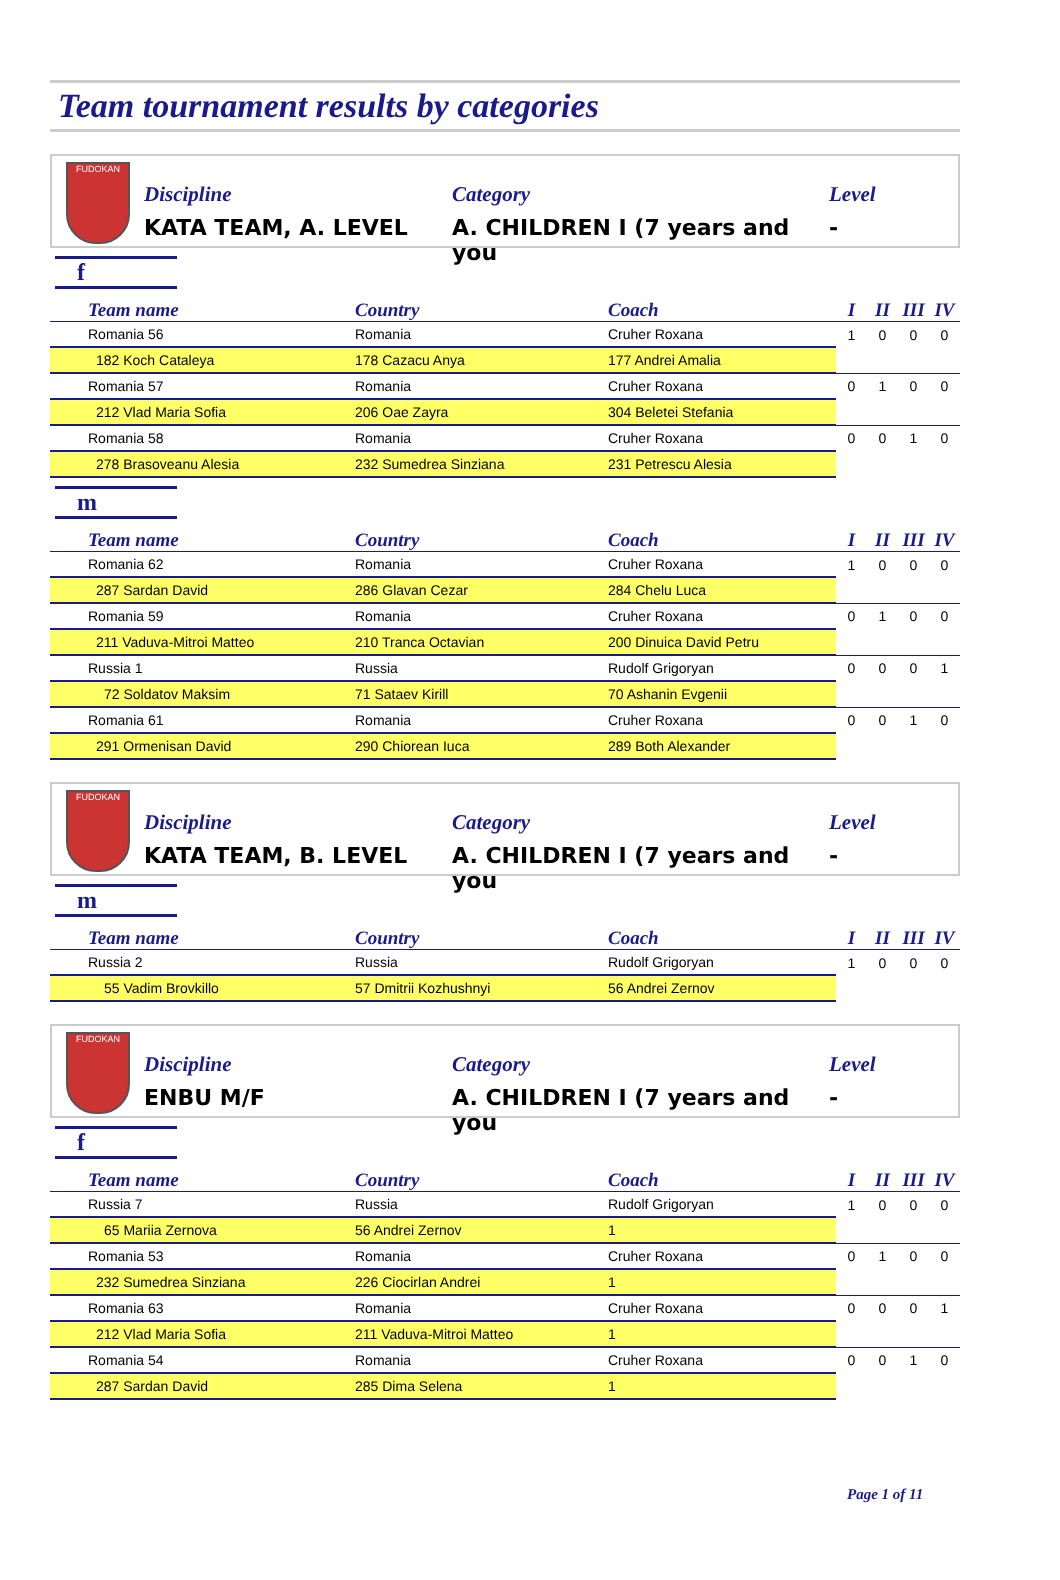Team tournament results by categories
FUDOKAN
Discipline
KATA TEAM, A. LEVEL
Category
A. CHILDREN I (7 years and you
Level
-
f
| Team name | Country | Coach | I | II | III | IV |
| --- | --- | --- | --- | --- | --- | --- |
| Romania 56 | Romania | Cruher Roxana | 1 | 0 | 0 | 0 |
| 182 Koch Cataleya | 178 Cazacu Anya | 177 Andrei Amalia | | | | |
| Romania 57 | Romania | Cruher Roxana | 0 | 1 | 0 | 0 |
| 212 Vlad Maria Sofia | 206 Oae Zayra | 304 Beletei Stefania | | | | |
| Romania 58 | Romania | Cruher Roxana | 0 | 0 | 1 | 0 |
| 278 Brasoveanu Alesia | 232 Sumedrea Sinziana | 231 Petrescu Alesia | | | | |
m
| Team name | Country | Coach | I | II | III | IV |
| --- | --- | --- | --- | --- | --- | --- |
| Romania 62 | Romania | Cruher Roxana | 1 | 0 | 0 | 0 |
| 287 Sardan David | 286 Glavan Cezar | 284 Chelu Luca | | | | |
| Romania 59 | Romania | Cruher Roxana | 0 | 1 | 0 | 0 |
| 211 Vaduva-Mitroi Matteo | 210 Tranca Octavian | 200 Dinuica David Petru | | | | |
| Russia 1 | Russia | Rudolf Grigoryan | 0 | 0 | 0 | 1 |
| 72 Soldatov Maksim | 71 Sataev Kirill | 70 Ashanin Evgenii | | | | |
| Romania 61 | Romania | Cruher Roxana | 0 | 0 | 1 | 0 |
| 291 Ormenisan David | 290 Chiorean Iuca | 289 Both Alexander | | | | |
FUDOKAN
Discipline
KATA TEAM, B. LEVEL
Category
A. CHILDREN I (7 years and you
Level
-
m
| Team name | Country | Coach | I | II | III | IV |
| --- | --- | --- | --- | --- | --- | --- |
| Russia 2 | Russia | Rudolf Grigoryan | 1 | 0 | 0 | 0 |
| 55 Vadim Brovkillo | 57 Dmitrii Kozhushnyi | 56 Andrei Zernov | | | | |
FUDOKAN
Discipline
ENBU M/F
Category
A. CHILDREN I (7 years and you
Level
-
f
| Team name | Country | Coach | I | II | III | IV |
| --- | --- | --- | --- | --- | --- | --- |
| Russia 7 | Russia | Rudolf Grigoryan | 1 | 0 | 0 | 0 |
| 65 Mariia Zernova | 56 Andrei Zernov | 1 | | | | |
| Romania 53 | Romania | Cruher Roxana | 0 | 1 | 0 | 0 |
| 232 Sumedrea Sinziana | 226 Ciocirlan Andrei | 1 | | | | |
| Romania 63 | Romania | Cruher Roxana | 0 | 0 | 0 | 1 |
| 212 Vlad Maria Sofia | 211 Vaduva-Mitroi Matteo | 1 | | | | |
| Romania 54 | Romania | Cruher Roxana | 0 | 0 | 1 | 0 |
| 287 Sardan David | 285 Dima Selena | 1 | | | | |
Page 1 of 11